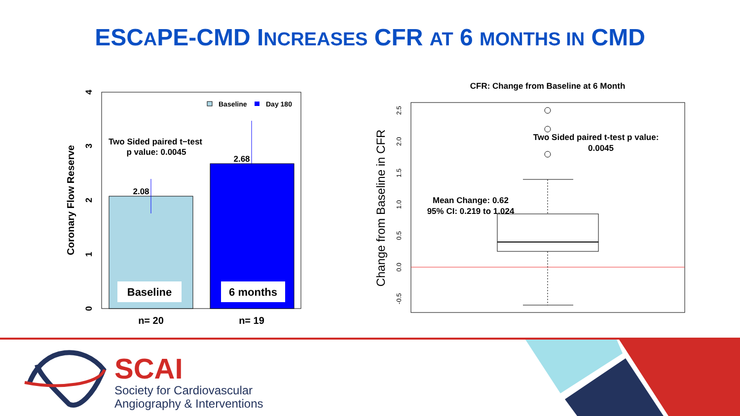ESCAPE-CMD INCREASES CFR AT 6 MONTHS IN CMD
2.08
2.68
Two Sided paired t−test
p value: 0.0045
Baseline
Day 180
Baseline
6 months
n= 20
n= 19
Coronary Flow Reserve
0
1
2
3
4
CFR: Change from Baseline at 6 Month
Two Sided paired t-test p value:
0.0045
Mean Change: 0.62
95% CI: 0.219 to 1.024
Change from Baseline in CFR
-0.5
0.0
0.5
1.0
1.5
2.0
2.5
SCAI
Society for Cardiovascular
Angiography & Interventions